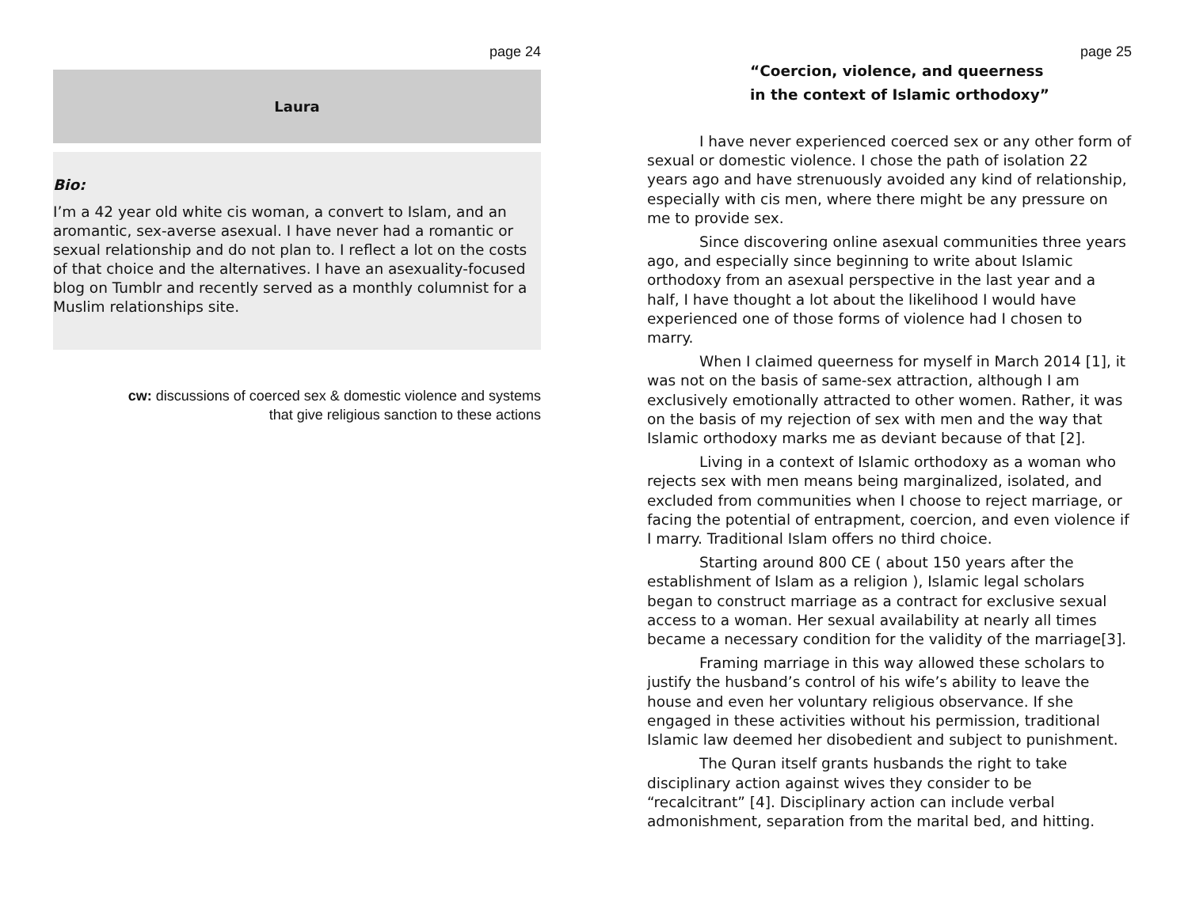page 24
Laura
Bio:
I’m a 42 year old white cis woman, a convert to Islam, and an aromantic, sex-averse asexual. I have never had a romantic or sexual relationship and do not plan to. I reflect a lot on the costs of that choice and the alternatives. I have an asexuality-focused blog on Tumblr and recently served as a monthly columnist for a Muslim relationships site.
cw: discussions of coerced sex & domestic violence and systems
that give religious sanction to these actions
page 25
“Coercion, violence, and queerness
in the context of Islamic orthodoxy”
I have never experienced coerced sex or any other form of sexual or domestic violence. I chose the path of isolation 22 years ago and have strenuously avoided any kind of relationship, especially with cis men, where there might be any pressure on me to provide sex.
Since discovering online asexual communities three years ago, and especially since beginning to write about Islamic orthodoxy from an asexual perspective in the last year and a half, I have thought a lot about the likelihood I would have experienced one of those forms of violence had I chosen to marry.
When I claimed queerness for myself in March 2014 [1], it was not on the basis of same-sex attraction, although I am exclusively emotionally attracted to other women. Rather, it was on the basis of my rejection of sex with men and the way that Islamic orthodoxy marks me as deviant because of that [2].
Living in a context of Islamic orthodoxy as a woman who rejects sex with men means being marginalized, isolated, and excluded from communities when I choose to reject marriage, or facing the potential of entrapment, coercion, and even violence if I marry. Traditional Islam offers no third choice.
Starting around 800 CE ( about 150 years after the establishment of Islam as a religion ), Islamic legal scholars began to construct marriage as a contract for exclusive sexual access to a woman. Her sexual availability at nearly all times became a necessary condition for the validity of the marriage[3].
Framing marriage in this way allowed these scholars to justify the husband’s control of his wife’s ability to leave the house and even her voluntary religious observance. If she engaged in these activities without his permission, traditional Islamic law deemed her disobedient and subject to punishment.
The Quran itself grants husbands the right to take disciplinary action against wives they consider to be “recalcitrant” [4]. Disciplinary action can include verbal admonishment, separation from the marital bed, and hitting.